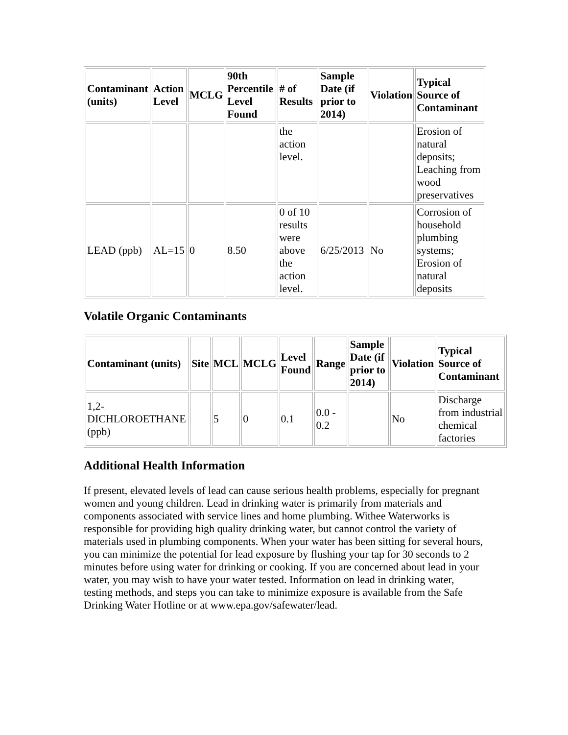| Contaminant (units) | Action Level | MCLG | 90th Percentile Level Found | # of Results | Sample Date (if prior to 2014) | Violation | Typical Source of Contaminant |
| --- | --- | --- | --- | --- | --- | --- | --- |
| | | | | the action level. | | | Erosion of natural deposits; Leaching from wood preservatives |
| LEAD (ppb) | AL=15 | 0 | 8.50 | 0 of 10 results were above the action level. | 6/25/2013 | No | Corrosion of household plumbing systems; Erosion of natural deposits |
Volatile Organic Contaminants
| Contaminant (units) | Site | MCL | MCLG | Level Found | Range | Sample Date (if prior to 2014) | Violation | Typical Source of Contaminant |
| --- | --- | --- | --- | --- | --- | --- | --- | --- |
| 1,2-DICHLOROETHANE (ppb) | | 5 | 0 | 0.1 | 0.0 - 0.2 | | No | Discharge from industrial chemical factories |
Additional Health Information
If present, elevated levels of lead can cause serious health problems, especially for pregnant women and young children. Lead in drinking water is primarily from materials and components associated with service lines and home plumbing. Withee Waterworks is responsible for providing high quality drinking water, but cannot control the variety of materials used in plumbing components. When your water has been sitting for several hours, you can minimize the potential for lead exposure by flushing your tap for 30 seconds to 2 minutes before using water for drinking or cooking. If you are concerned about lead in your water, you may wish to have your water tested. Information on lead in drinking water, testing methods, and steps you can take to minimize exposure is available from the Safe Drinking Water Hotline or at www.epa.gov/safewater/lead.